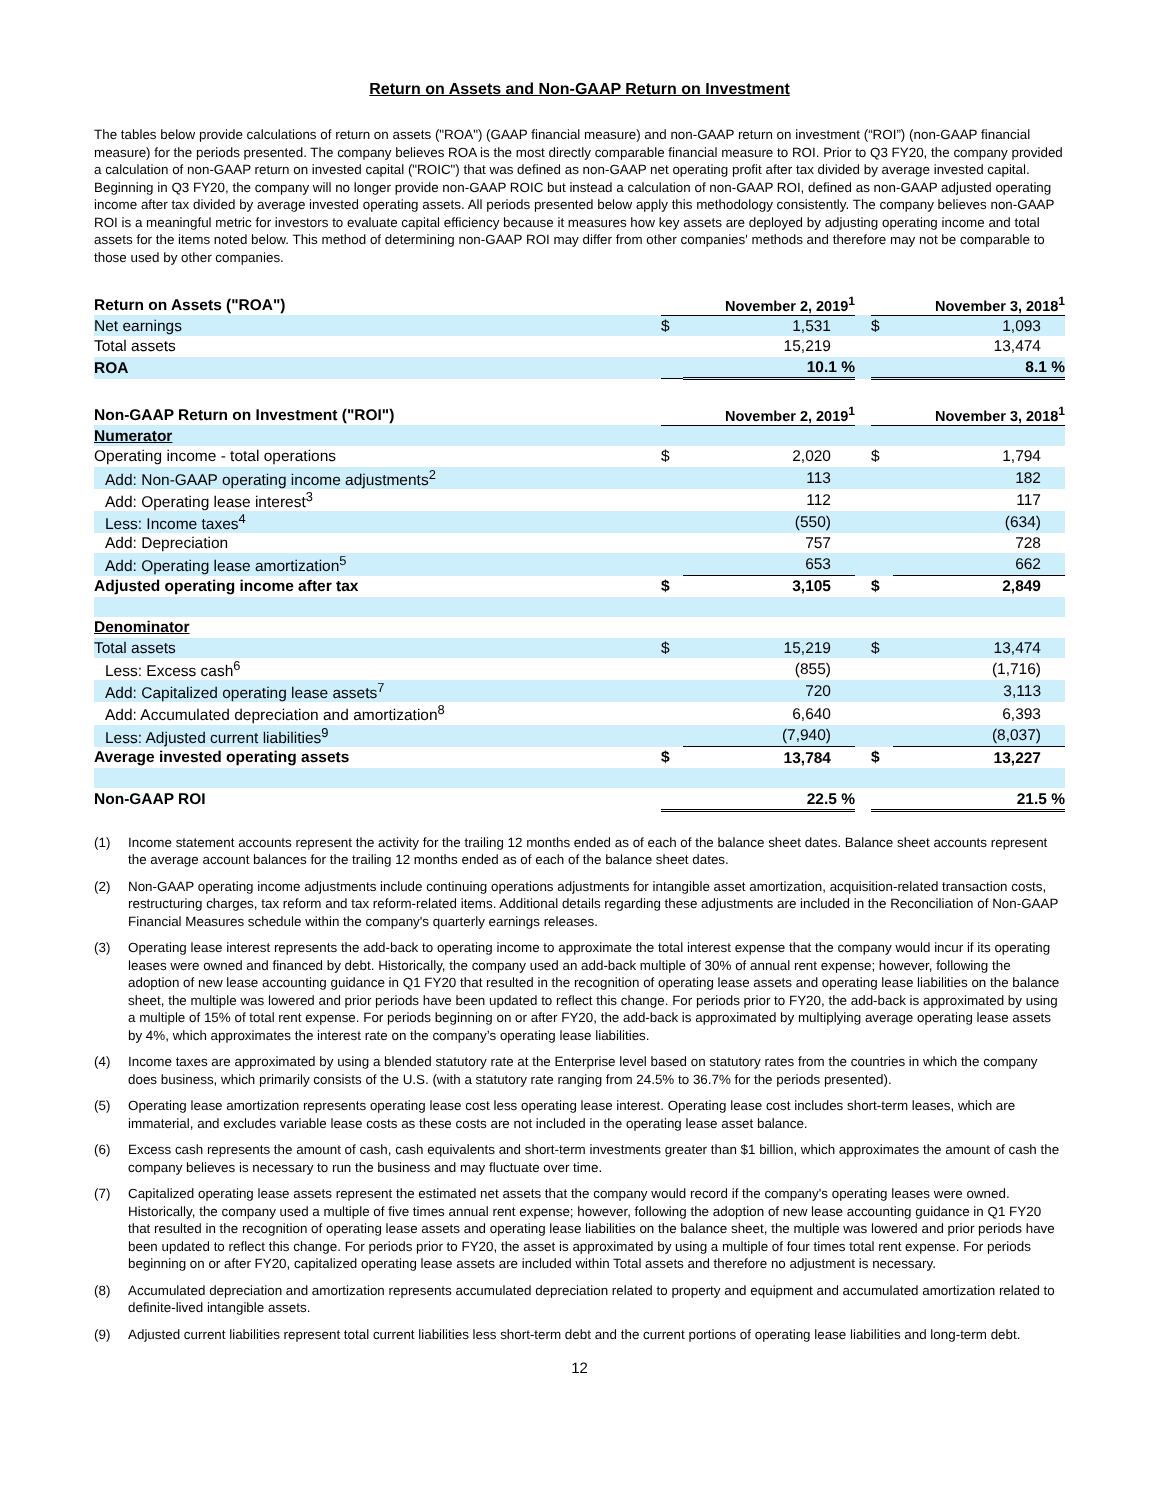Return on Assets and Non-GAAP Return on Investment
The tables below provide calculations of return on assets ("ROA") (GAAP financial measure) and non-GAAP return on investment (“ROI”) (non-GAAP financial measure) for the periods presented. The company believes ROA is the most directly comparable financial measure to ROI. Prior to Q3 FY20, the company provided a calculation of non-GAAP return on invested capital ("ROIC") that was defined as non-GAAP net operating profit after tax divided by average invested capital. Beginning in Q3 FY20, the company will no longer provide non-GAAP ROIC but instead a calculation of non-GAAP ROI, defined as non-GAAP adjusted operating income after tax divided by average invested operating assets. All periods presented below apply this methodology consistently. The company believes non-GAAP ROI is a meaningful metric for investors to evaluate capital efficiency because it measures how key assets are deployed by adjusting operating income and total assets for the items noted below. This method of determining non-GAAP ROI may differ from other companies' methods and therefore may not be comparable to those used by other companies.
| Return on Assets ("ROA") | November 2, 2019<sup>1</sup> | | | November 3, 2018<sup>1</sup> | |
| --- | --- | --- | --- | --- | --- |
| Net earnings | $ | 1,531 | | $ | 1,093 |
| Total assets | | 15,219 | | | 13,474 |
| ROA | | 10.1 % | | | 8.1 % |
| Non-GAAP Return on Investment ("ROI") | November 2, 2019<sup>1</sup> | | | November 3, 2018<sup>1</sup> | |
| Numerator | | | | | |
| Operating income - total operations | $ | 2,020 | | $ | 1,794 |
| Add: Non-GAAP operating income adjustments<sup>2</sup> | | 113 | | | 182 |
| Add: Operating lease interest<sup>3</sup> | | 112 | | | 117 |
| Less: Income taxes<sup>4</sup> | | (550) | | | (634) |
| Add: Depreciation | | 757 | | | 728 |
| Add: Operating lease amortization<sup>5</sup> | | 653 | | | 662 |
| Adjusted operating income after tax | $ | 3,105 | | $ | 2,849 |
| Denominator | | | | | |
| Total assets | $ | 15,219 | | $ | 13,474 |
| Less: Excess cash<sup>6</sup> | | (855) | | | (1,716) |
| Add: Capitalized operating lease assets<sup>7</sup> | | 720 | | | 3,113 |
| Add: Accumulated depreciation and amortization<sup>8</sup> | | 6,640 | | | 6,393 |
| Less: Adjusted current liabilities<sup>9</sup> | | (7,940) | | | (8,037) |
| Average invested operating assets | $ | 13,784 | | $ | 13,227 |
| Non-GAAP ROI | | 22.5 % | | | 21.5 % |
(1) Income statement accounts represent the activity for the trailing 12 months ended as of each of the balance sheet dates. Balance sheet accounts represent the average account balances for the trailing 12 months ended as of each of the balance sheet dates.
(2) Non-GAAP operating income adjustments include continuing operations adjustments for intangible asset amortization, acquisition-related transaction costs, restructuring charges, tax reform and tax reform-related items. Additional details regarding these adjustments are included in the Reconciliation of Non-GAAP Financial Measures schedule within the company's quarterly earnings releases.
(3) Operating lease interest represents the add-back to operating income to approximate the total interest expense that the company would incur if its operating leases were owned and financed by debt. Historically, the company used an add-back multiple of 30% of annual rent expense; however, following the adoption of new lease accounting guidance in Q1 FY20 that resulted in the recognition of operating lease assets and operating lease liabilities on the balance sheet, the multiple was lowered and prior periods have been updated to reflect this change. For periods prior to FY20, the add-back is approximated by using a multiple of 15% of total rent expense. For periods beginning on or after FY20, the add-back is approximated by multiplying average operating lease assets by 4%, which approximates the interest rate on the company’s operating lease liabilities.
(4) Income taxes are approximated by using a blended statutory rate at the Enterprise level based on statutory rates from the countries in which the company does business, which primarily consists of the U.S. (with a statutory rate ranging from 24.5% to 36.7% for the periods presented).
(5) Operating lease amortization represents operating lease cost less operating lease interest. Operating lease cost includes short-term leases, which are immaterial, and excludes variable lease costs as these costs are not included in the operating lease asset balance.
(6) Excess cash represents the amount of cash, cash equivalents and short-term investments greater than $1 billion, which approximates the amount of cash the company believes is necessary to run the business and may fluctuate over time.
(7) Capitalized operating lease assets represent the estimated net assets that the company would record if the company's operating leases were owned. Historically, the company used a multiple of five times annual rent expense; however, following the adoption of new lease accounting guidance in Q1 FY20 that resulted in the recognition of operating lease assets and operating lease liabilities on the balance sheet, the multiple was lowered and prior periods have been updated to reflect this change. For periods prior to FY20, the asset is approximated by using a multiple of four times total rent expense. For periods beginning on or after FY20, capitalized operating lease assets are included within Total assets and therefore no adjustment is necessary.
(8) Accumulated depreciation and amortization represents accumulated depreciation related to property and equipment and accumulated amortization related to definite-lived intangible assets.
(9) Adjusted current liabilities represent total current liabilities less short-term debt and the current portions of operating lease liabilities and long-term debt.
12